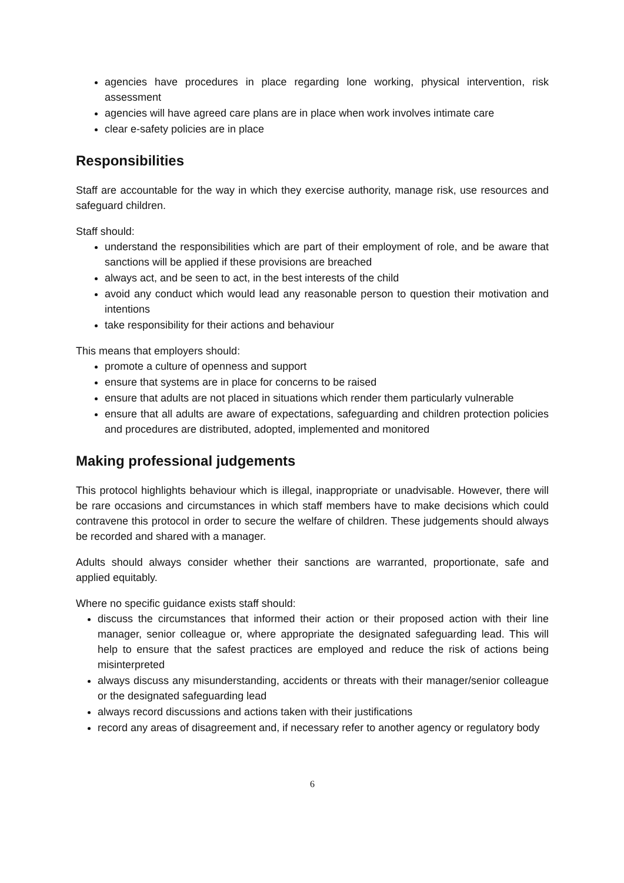agencies have procedures in place regarding lone working, physical intervention, risk assessment
agencies will have agreed care plans are in place when work involves intimate care
clear e-safety policies are in place
Responsibilities
Staff are accountable for the way in which they exercise authority, manage risk, use resources and safeguard children.
Staff should:
understand the responsibilities which are part of their employment of role, and be aware that sanctions will be applied if these provisions are breached
always act, and be seen to act, in the best interests of the child
avoid any conduct which would lead any reasonable person to question their motivation and intentions
take responsibility for their actions and behaviour
This means that employers should:
promote a culture of openness and support
ensure that systems are in place for concerns to be raised
ensure that adults are not placed in situations which render them particularly vulnerable
ensure that all adults are aware of expectations, safeguarding and children protection policies and procedures are distributed, adopted, implemented and monitored
Making professional judgements
This protocol highlights behaviour which is illegal, inappropriate or unadvisable. However, there will be rare occasions and circumstances in which staff members have to make decisions which could contravene this protocol in order to secure the welfare of children. These judgements should always be recorded and shared with a manager.
Adults should always consider whether their sanctions are warranted, proportionate, safe and applied equitably.
Where no specific guidance exists staff should:
discuss the circumstances that informed their action or their proposed action with their line manager, senior colleague or, where appropriate the designated safeguarding lead. This will help to ensure that the safest practices are employed and reduce the risk of actions being misinterpreted
always discuss any misunderstanding, accidents or threats with their manager/senior colleague or the designated safeguarding lead
always record discussions and actions taken with their justifications
record any areas of disagreement and, if necessary refer to another agency or regulatory body
6